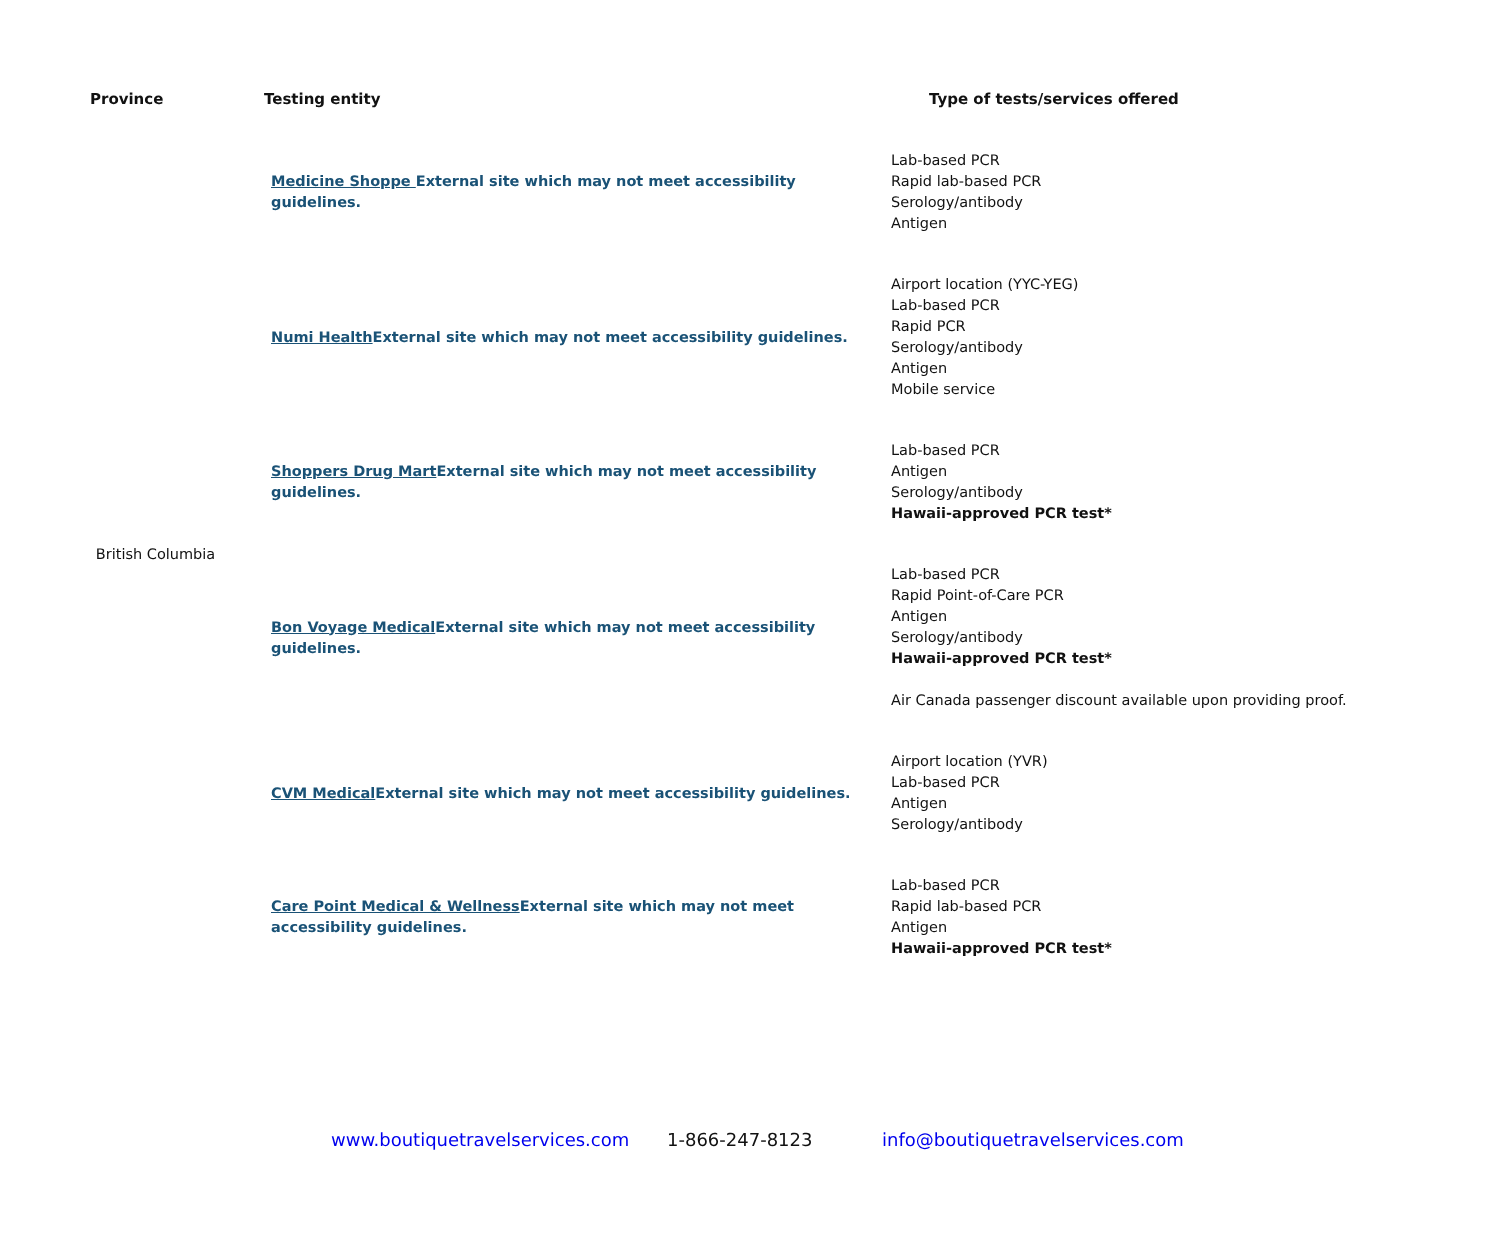| Province | Testing entity | Type of tests/services offered |
| --- | --- | --- |
| British Columbia | Medicine Shoppe External site which may not meet accessibility guidelines. | Lab-based PCR Rapid lab-based PCR Serology/antibody Antigen |
| | Numi Health External site which may not meet accessibility guidelines. | Airport location (YYC-YEG) Lab-based PCR Rapid PCR Serology/antibody Antigen Mobile service |
| | Shoppers Drug Mart External site which may not meet accessibility guidelines. | Lab-based PCR Antigen Serology/antibody Hawaii-approved PCR test* |
| | Bon Voyage Medical External site which may not meet accessibility guidelines. | Lab-based PCR Rapid Point-of-Care PCR Antigen Serology/antibody Hawaii-approved PCR test* Air Canada passenger discount available upon providing proof. |
| | CVM Medical External site which may not meet accessibility guidelines. | Airport location (YVR) Lab-based PCR Antigen Serology/antibody |
| | Care Point Medical & Wellness External site which may not meet accessibility guidelines. | Lab-based PCR Rapid lab-based PCR Antigen Hawaii-approved PCR test* |
www.boutiquetravelservices.com 1-866-247-8123 info@boutiquetravelservices.com